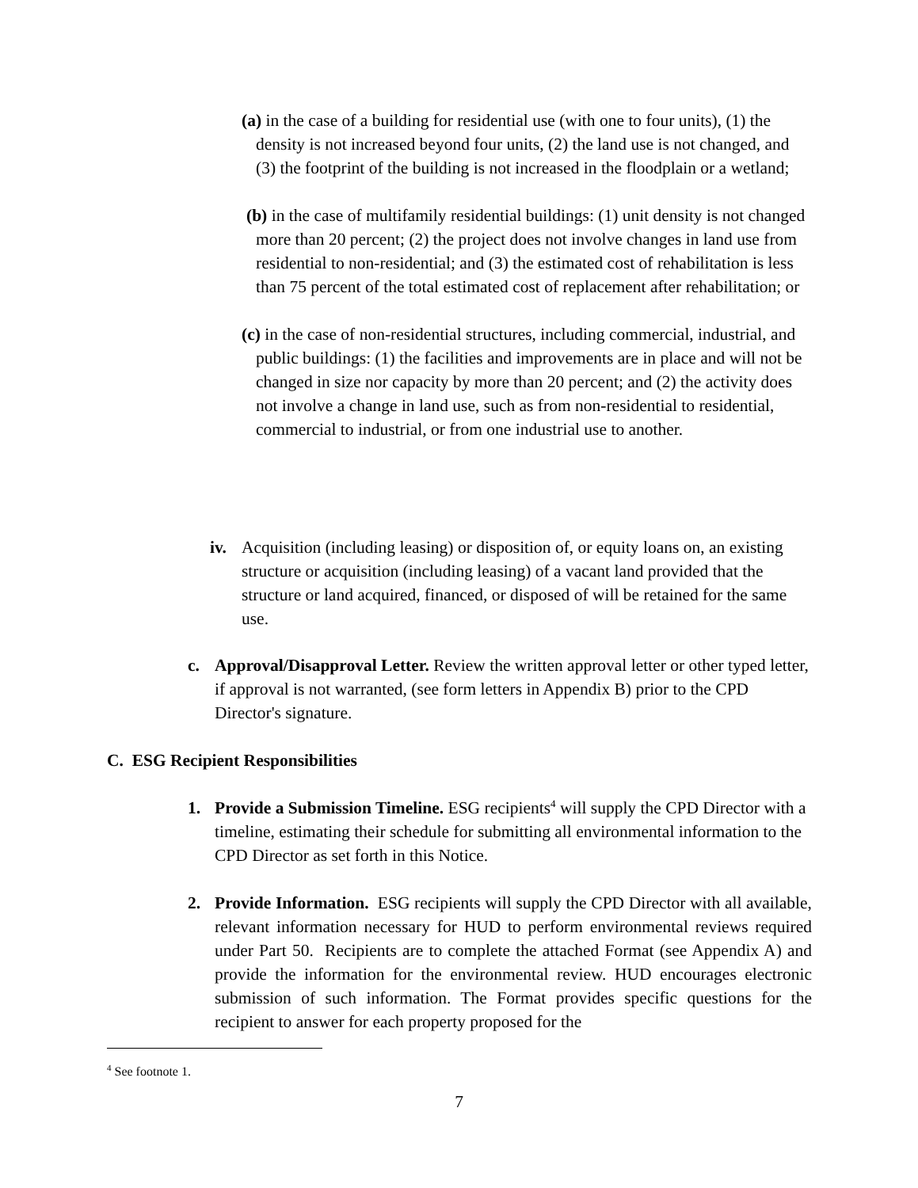(a) in the case of a building for residential use (with one to four units), (1) the density is not increased beyond four units, (2) the land use is not changed, and (3) the footprint of the building is not increased in the floodplain or a wetland;
(b) in the case of multifamily residential buildings: (1) unit density is not changed more than 20 percent; (2) the project does not involve changes in land use from residential to non-residential; and (3) the estimated cost of rehabilitation is less than 75 percent of the total estimated cost of replacement after rehabilitation; or
(c) in the case of non-residential structures, including commercial, industrial, and public buildings: (1) the facilities and improvements are in place and will not be changed in size nor capacity by more than 20 percent; and (2) the activity does not involve a change in land use, such as from non-residential to residential, commercial to industrial, or from one industrial use to another.
iv. Acquisition (including leasing) or disposition of, or equity loans on, an existing structure or acquisition (including leasing) of a vacant land provided that the structure or land acquired, financed, or disposed of will be retained for the same use.
c. Approval/Disapproval Letter. Review the written approval letter or other typed letter, if approval is not warranted, (see form letters in Appendix B) prior to the CPD Director's signature.
C. ESG Recipient Responsibilities
1. Provide a Submission Timeline. ESG recipients<sup>4</sup> will supply the CPD Director with a timeline, estimating their schedule for submitting all environmental information to the CPD Director as set forth in this Notice.
2. Provide Information. ESG recipients will supply the CPD Director with all available, relevant information necessary for HUD to perform environmental reviews required under Part 50. Recipients are to complete the attached Format (see Appendix A) and provide the information for the environmental review. HUD encourages electronic submission of such information. The Format provides specific questions for the recipient to answer for each property proposed for the
<sup>4</sup> See footnote 1.
7